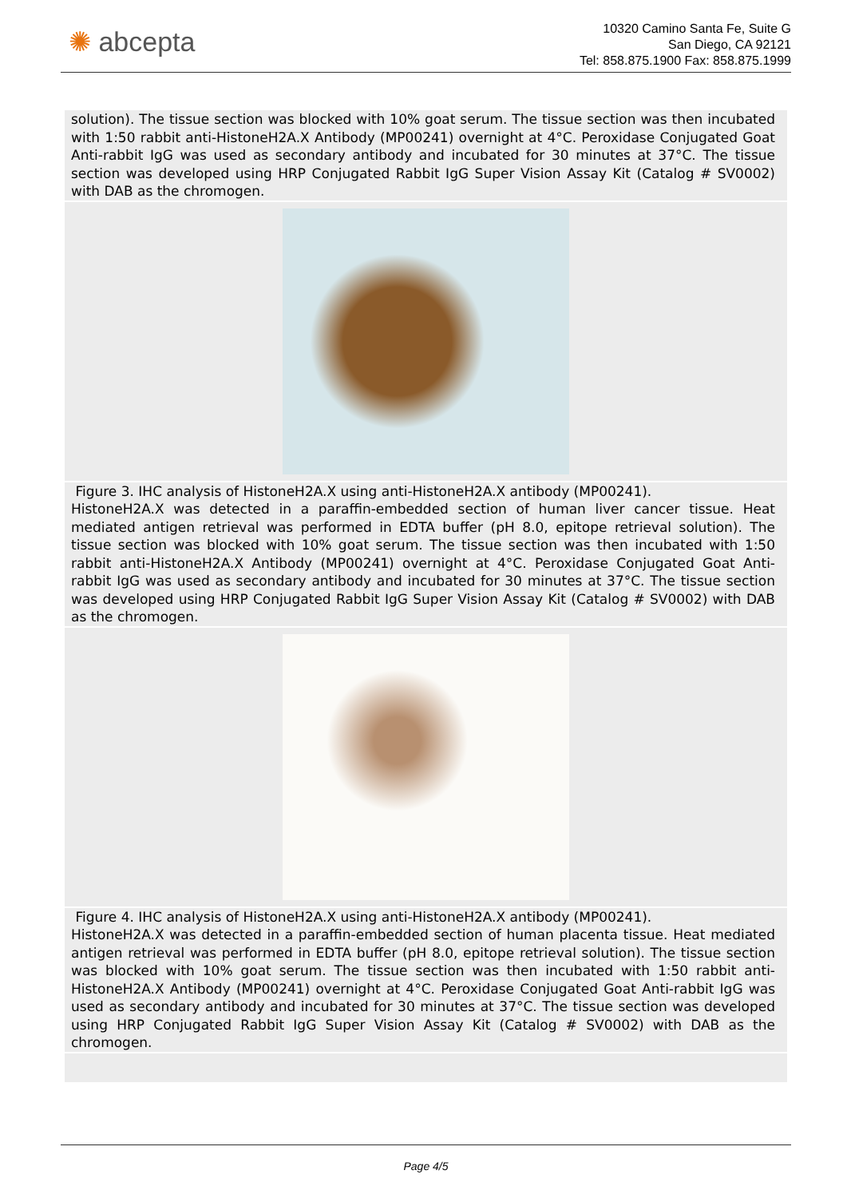✺ abcepta
10320 Camino Santa Fe, Suite G
San Diego, CA 92121
Tel: 858.875.1900 Fax: 858.875.1999
solution). The tissue section was blocked with 10% goat serum. The tissue section was then incubated with 1:50 rabbit anti-HistoneH2A.X Antibody (MP00241) overnight at 4°C. Peroxidase Conjugated Goat Anti-rabbit IgG was used as secondary antibody and incubated for 30 minutes at 37°C. The tissue section was developed using HRP Conjugated Rabbit IgG Super Vision Assay Kit (Catalog # SV0002) with DAB as the chromogen.
Figure 3. IHC analysis of HistoneH2A.X using anti-HistoneH2A.X antibody (MP00241).
HistoneH2A.X was detected in a paraffin-embedded section of human liver cancer tissue. Heat mediated antigen retrieval was performed in EDTA buffer (pH 8.0, epitope retrieval solution). The tissue section was blocked with 10% goat serum. The tissue section was then incubated with 1:50 rabbit anti-HistoneH2A.X Antibody (MP00241) overnight at 4°C. Peroxidase Conjugated Goat Anti-rabbit IgG was used as secondary antibody and incubated for 30 minutes at 37°C. The tissue section was developed using HRP Conjugated Rabbit IgG Super Vision Assay Kit (Catalog # SV0002) with DAB as the chromogen.
Figure 4. IHC analysis of HistoneH2A.X using anti-HistoneH2A.X antibody (MP00241).
HistoneH2A.X was detected in a paraffin-embedded section of human placenta tissue. Heat mediated antigen retrieval was performed in EDTA buffer (pH 8.0, epitope retrieval solution). The tissue section was blocked with 10% goat serum. The tissue section was then incubated with 1:50 rabbit anti-HistoneH2A.X Antibody (MP00241) overnight at 4°C. Peroxidase Conjugated Goat Anti-rabbit IgG was used as secondary antibody and incubated for 30 minutes at 37°C. The tissue section was developed using HRP Conjugated Rabbit IgG Super Vision Assay Kit (Catalog # SV0002) with DAB as the chromogen.
Page 4/5